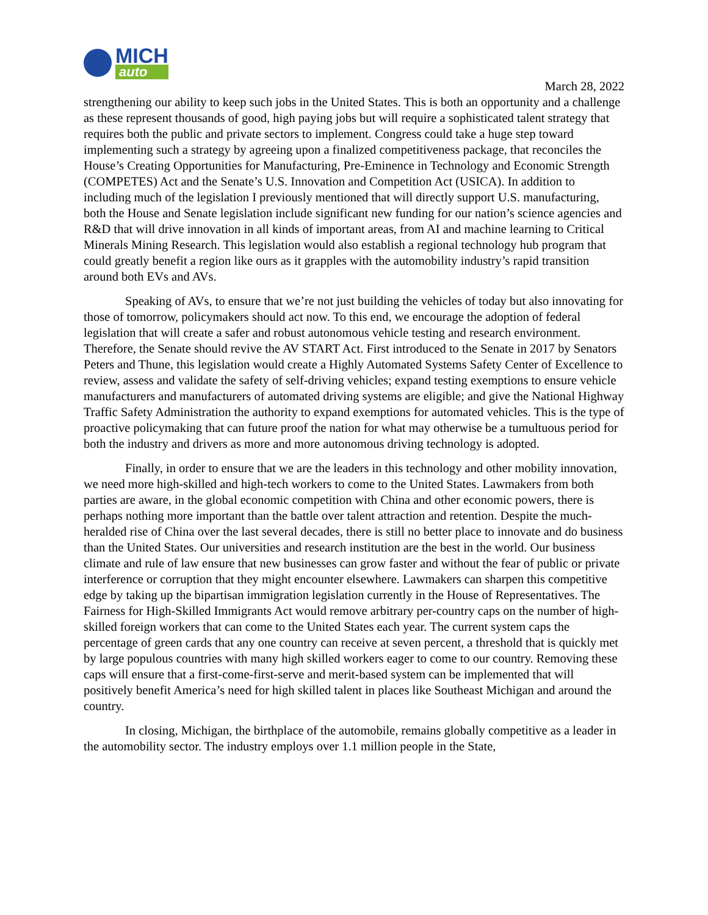MICH
auto
March 28, 2022
strengthening our ability to keep such jobs in the United States. This is both an opportunity and a challenge as these represent thousands of good, high paying jobs but will require a sophisticated talent strategy that requires both the public and private sectors to implement. Congress could take a huge step toward implementing such a strategy by agreeing upon a finalized competitiveness package, that reconciles the House’s Creating Opportunities for Manufacturing, Pre-Eminence in Technology and Economic Strength (COMPETES) Act and the Senate’s U.S. Innovation and Competition Act (USICA). In addition to including much of the legislation I previously mentioned that will directly support U.S. manufacturing, both the House and Senate legislation include significant new funding for our nation’s science agencies and R&D that will drive innovation in all kinds of important areas, from AI and machine learning to Critical Minerals Mining Research. This legislation would also establish a regional technology hub program that could greatly benefit a region like ours as it grapples with the automobility industry’s rapid transition around both EVs and AVs.
Speaking of AVs, to ensure that we’re not just building the vehicles of today but also innovating for those of tomorrow, policymakers should act now. To this end, we encourage the adoption of federal legislation that will create a safer and robust autonomous vehicle testing and research environment. Therefore, the Senate should revive the AV START Act. First introduced to the Senate in 2017 by Senators Peters and Thune, this legislation would create a Highly Automated Systems Safety Center of Excellence to review, assess and validate the safety of self-driving vehicles; expand testing exemptions to ensure vehicle manufacturers and manufacturers of automated driving systems are eligible; and give the National Highway Traffic Safety Administration the authority to expand exemptions for automated vehicles. This is the type of proactive policymaking that can future proof the nation for what may otherwise be a tumultuous period for both the industry and drivers as more and more autonomous driving technology is adopted.
Finally, in order to ensure that we are the leaders in this technology and other mobility innovation, we need more high-skilled and high-tech workers to come to the United States. Lawmakers from both parties are aware, in the global economic competition with China and other economic powers, there is perhaps nothing more important than the battle over talent attraction and retention. Despite the much-heralded rise of China over the last several decades, there is still no better place to innovate and do business than the United States. Our universities and research institution are the best in the world. Our business climate and rule of law ensure that new businesses can grow faster and without the fear of public or private interference or corruption that they might encounter elsewhere. Lawmakers can sharpen this competitive edge by taking up the bipartisan immigration legislation currently in the House of Representatives. The Fairness for High-Skilled Immigrants Act would remove arbitrary per-country caps on the number of high-skilled foreign workers that can come to the United States each year. The current system caps the percentage of green cards that any one country can receive at seven percent, a threshold that is quickly met by large populous countries with many high skilled workers eager to come to our country. Removing these caps will ensure that a first-come-first-serve and merit-based system can be implemented that will positively benefit America’s need for high skilled talent in places like Southeast Michigan and around the country.
In closing, Michigan, the birthplace of the automobile, remains globally competitive as a leader in the automobility sector. The industry employs over 1.1 million people in the State,